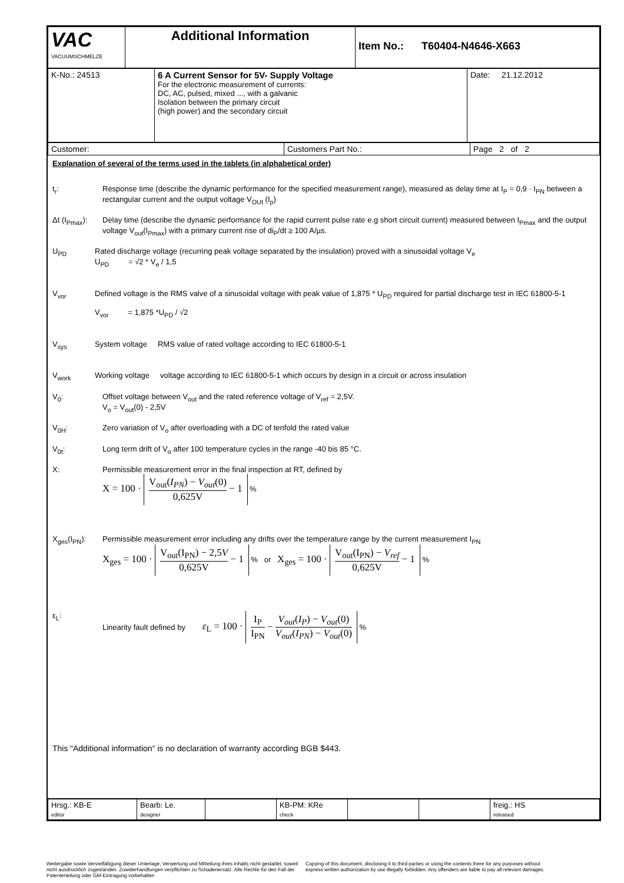| VAC VACUUMSCHMELZE | Additional Information | Item No.: T60404-N4646-X663 |
| K-No.: 24513 | 6 A Current Sensor for 5V- Supply Voltage For the electronic measurement of currents: DC, AC, pulsed, mixed ..., with a galvanic Isolation between the primary circuit (high power) and the secondary circuit | Date: 21.12.2012 |
| Customer: | Customers Part No.: | Page 2 of 2 |
Explanation of several of the terms used in the tablets (in alphabetical order)
t<sub>r</sub>: Response time (describe the dynamic performance for the specified measurement range), measured as delay time at I<sub>P</sub> = 0,9 · I<sub>PN</sub> between a rectangular current and the output voltage V<sub>OUt</sub> (I<sub>p</sub>)
Δt (I<sub>Pmax</sub>):
Delay time (describe the dynamic performance for the rapid current pulse rate e.g short circuit current) measured between I<sub>Pmax</sub> and the output voltage V<sub>out</sub>(I<sub>Pmax</sub>) with a primary current rise of di<sub>P</sub>/dt ≥ 100 A/µs.
U<sub>PD</sub> Rated discharge voltage (recurring peak voltage separated by the insulation) proved with a sinusoidal voltage V<sub>e</sub>
U<sub>PD</sub> = √2 * V<sub>e</sub> / 1,5
V<sub>vor</sub> Defined voltage is the RMS valve of a sinusoidal voltage with peak value of 1,875 * U<sub>PD</sub> required for partial discharge test in IEC 61800-5-1
V<sub>vor</sub> = 1,875 *U<sub>PD</sub> / √2
V<sub>sys</sub> System voltage RMS value of rated voltage according to IEC 61800-5-1
V<sub>work</sub> Working voltage voltage according to IEC 61800-5-1 which occurs by design in a circuit or across insulation
V<sub>0</sub>: Offset voltage between V<sub>out</sub> and the rated reference voltage of V<sub>ref</sub> = 2,5V.
V<sub>o</sub> = V<sub>out</sub>(0) - 2,5V
V<sub>0H</sub>: Zero variation of V<sub>o</sub> after overloading with a DC of tenfold the rated value
V<sub>0t</sub>: Long term drift of V<sub>o</sub> after 100 temperature cycles in the range -40 bis 85 °C.
X: Permissible measurement error in the final inspection at RT, defined by
X = 100 · V<sub>out</sub>(I<sub>PN</sub>) − V<sub>out</sub>(0) 0,625V − 1 %
X<sub>ges</sub>(I<sub>PN</sub>): Permissible measurement error including any drifts over the temperature range by the current measurement I<sub>PN</sub>
X<sub>ges</sub> = 100 · V<sub>out</sub>(I<sub>PN</sub>) − 2,5V 0,625V − 1 % or X<sub>ges</sub> = 100 · V<sub>out</sub>(I<sub>PN</sub>) − V<sub>ref</sub> 0,625V − 1 %
ε<sub>L</sub>: Linearity fault defined by ε<sub>L</sub> = 100 · I<sub>P</sub> I<sub>PN</sub> − V<sub>out</sub>(I<sub>P</sub>) − V<sub>out</sub>(0) V<sub>out</sub>(I<sub>PN</sub>) − V<sub>out</sub>(0) %
This “Additional information“ is no declaration of warranty according BGB $443.
| Hrsg.: KB-E editor | Bearb: Le. designer | | KB-PM: KRe check | | | freig.: HS released |
Weitergabe sowie Vervielfältigung dieser Unterlage, Verwertung und Mitteilung ihres Inhalts nicht gestattet, soweit nicht ausdrücklich zugestanden. Zuwiderhandlungen verpflichten zu Schadenersatz. Alle Rechte für den Fall der Patenterteilung oder GM-Eintragung vorbehalten
Copying of this document, disclosing it to third parties or using the contents there for any purposes without express written authorization by use illegally forbidden. Any offenders are liable to pay all relevant damages.